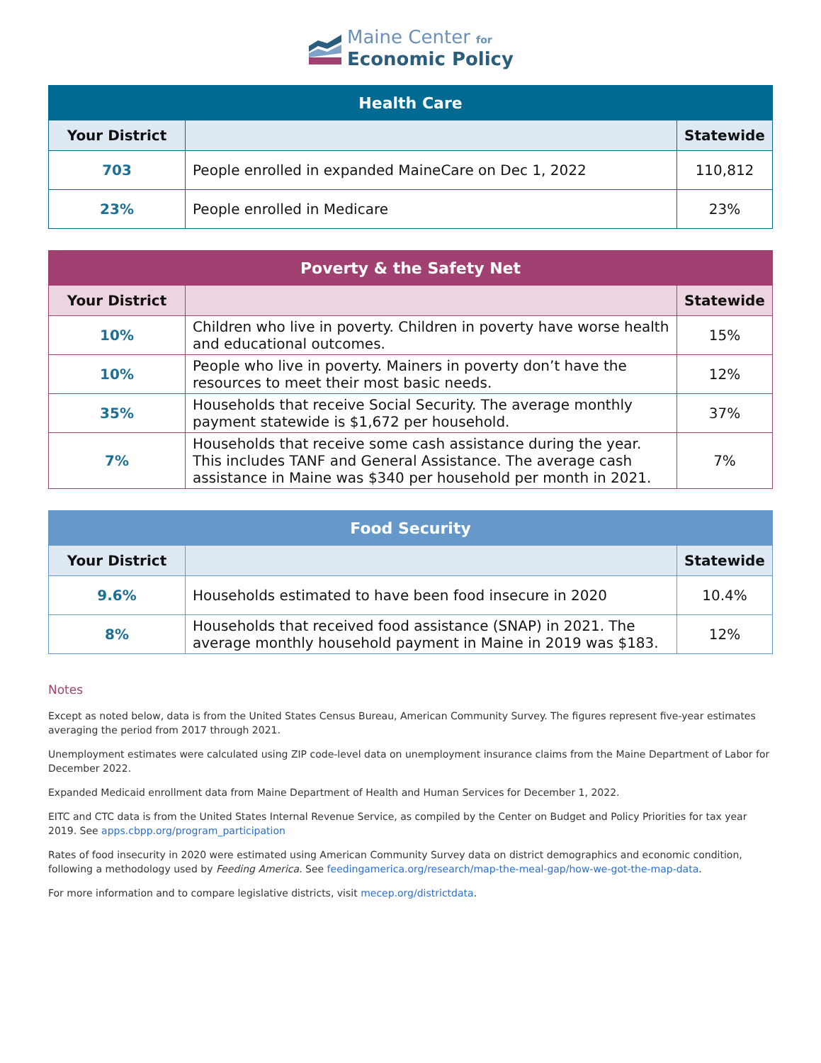Maine Center for
Economic Policy
| Health Care | | |
| --- | --- | --- |
| Your District | | Statewide |
| 703 | People enrolled in expanded MaineCare on Dec 1, 2022 | 110,812 |
| 23% | People enrolled in Medicare | 23% |
| Poverty & the Safety Net | | |
| --- | --- | --- |
| Your District | | Statewide |
| 10% | Children who live in poverty. Children in poverty have worse health and educational outcomes. | 15% |
| 10% | People who live in poverty. Mainers in poverty don’t have the resources to meet their most basic needs. | 12% |
| 35% | Households that receive Social Security. The average monthly payment statewide is $1,672 per household. | 37% |
| 7% | Households that receive some cash assistance during the year. This includes TANF and General Assistance. The average cash assistance in Maine was $340 per household per month in 2021. | 7% |
| Food Security | | |
| --- | --- | --- |
| Your District | | Statewide |
| 9.6% | Households estimated to have been food insecure in 2020 | 10.4% |
| 8% | Households that received food assistance (SNAP) in 2021. The average monthly household payment in Maine in 2019 was $183. | 12% |
Notes
Except as noted below, data is from the United States Census Bureau, American Community Survey. The figures represent five-year estimates averaging the period from 2017 through 2021.
Unemployment estimates were calculated using ZIP code-level data on unemployment insurance claims from the Maine Department of Labor for December 2022.
Expanded Medicaid enrollment data from Maine Department of Health and Human Services for December 1, 2022.
EITC and CTC data is from the United States Internal Revenue Service, as compiled by the Center on Budget and Policy Priorities for tax year 2019. See apps.cbpp.org/program_participation
Rates of food insecurity in 2020 were estimated using American Community Survey data on district demographics and economic condition, following a methodology used by Feeding America. See feedingamerica.org/research/map-the-meal-gap/how-we-got-the-map-data.
For more information and to compare legislative districts, visit mecep.org/districtdata.